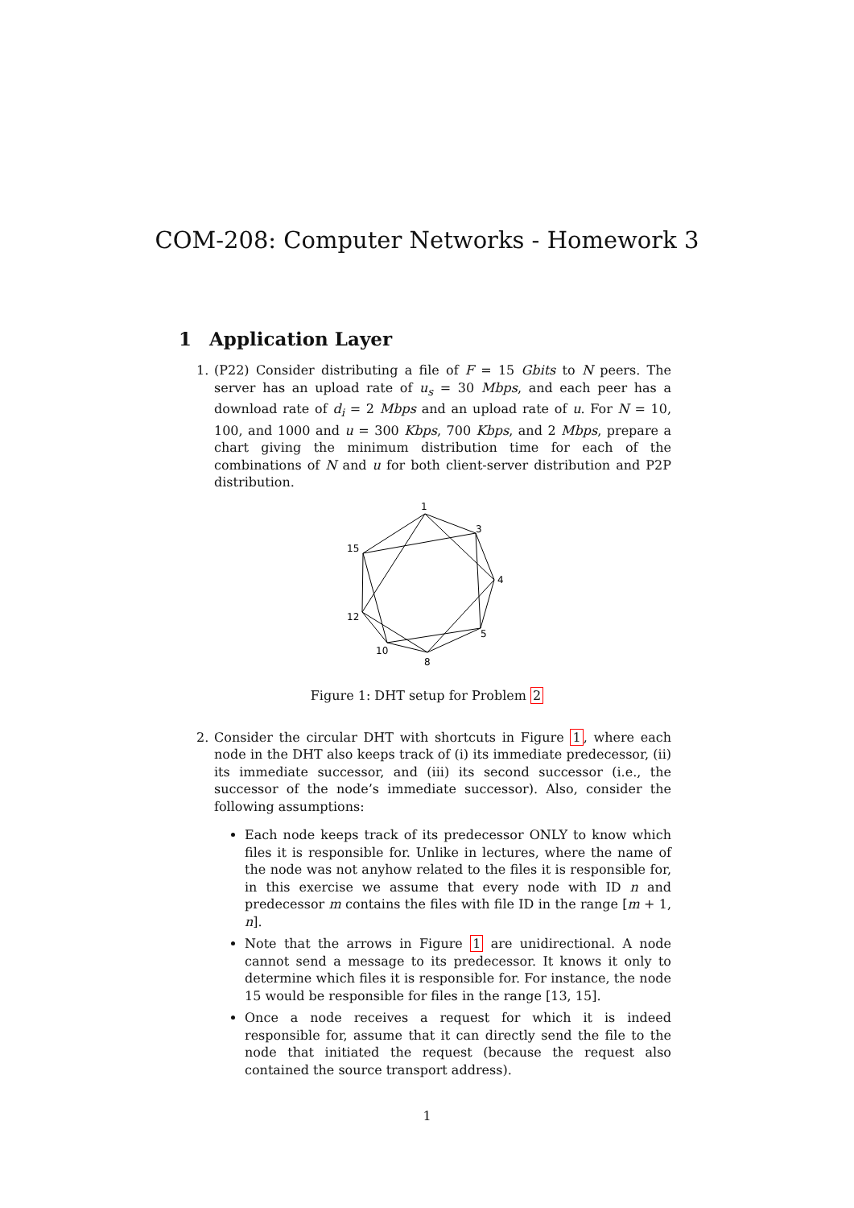COM-208: Computer Networks - Homework 3
1 Application Layer
1. (P22) Consider distributing a file of F = 15 Gbits to N peers. The server has an upload rate of u<sub>s</sub> = 30 Mbps, and each peer has a download rate of d<sub>i</sub> = 2 Mbps and an upload rate of u. For N = 10, 100, and 1000 and u = 300 Kbps, 700 Kbps, and 2 Mbps, prepare a chart giving the minimum distribution time for each of the combinations of N and u for both client-server distribution and P2P distribution.
1
3
4
5
8
10
12
15
Figure 1: DHT setup for Problem 2
2. Consider the circular DHT with shortcuts in Figure 1, where each node in the DHT also keeps track of (i) its immediate predecessor, (ii) its immediate successor, and (iii) its second successor (i.e., the successor of the node’s immediate successor). Also, consider the following assumptions:
Each node keeps track of its predecessor ONLY to know which files it is responsible for. Unlike in lectures, where the name of the node was not anyhow related to the files it is responsible for, in this exercise we assume that every node with ID n and predecessor m contains the files with file ID in the range [m + 1, n].
Note that the arrows in Figure 1 are unidirectional. A node cannot send a message to its predecessor. It knows it only to determine which files it is responsible for. For instance, the node 15 would be responsible for files in the range [13, 15].
Once a node receives a request for which it is indeed responsible for, assume that it can directly send the file to the node that initiated the request (because the request also contained the source transport address).
1